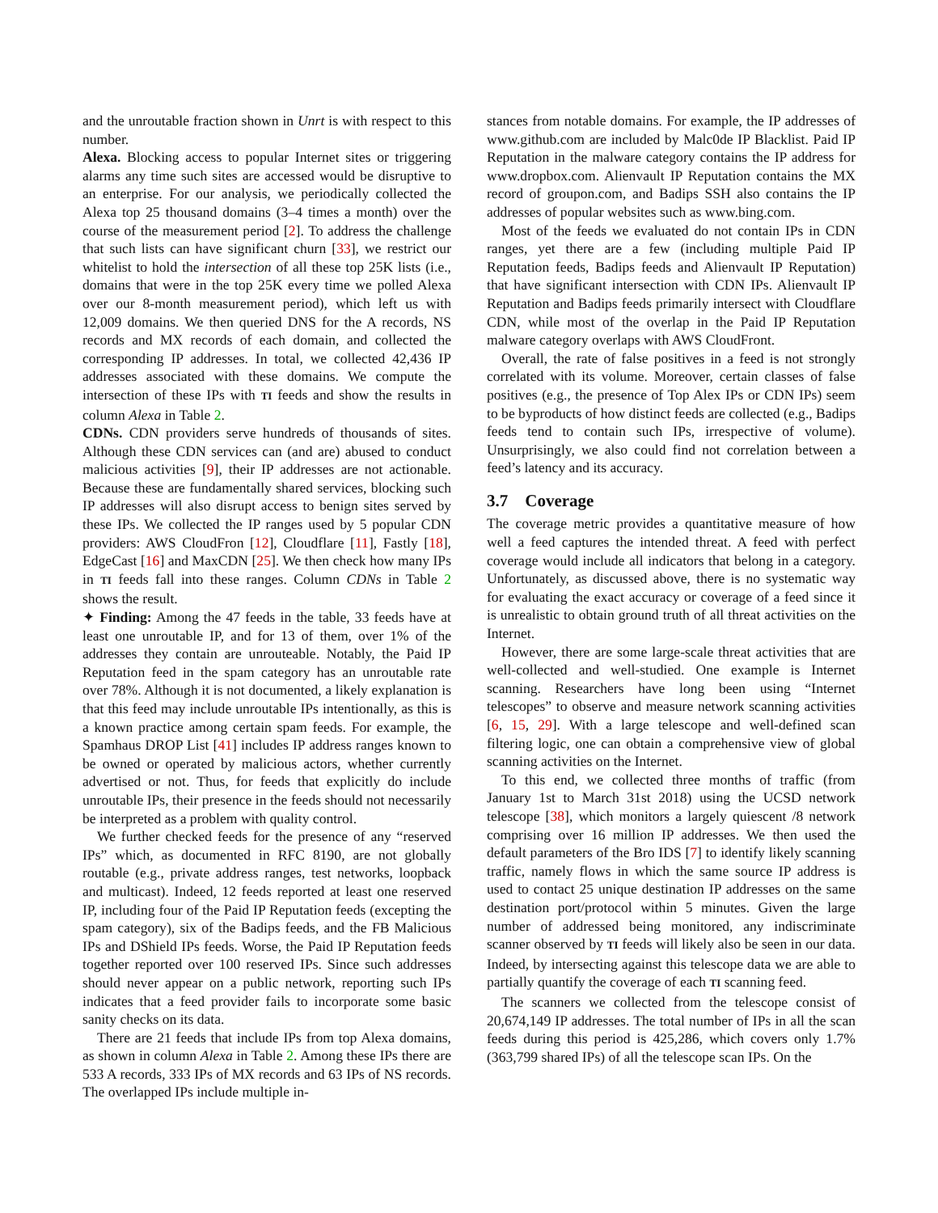and the unroutable fraction shown in Unrt is with respect to this number.
Alexa. Blocking access to popular Internet sites or triggering alarms any time such sites are accessed would be disruptive to an enterprise. For our analysis, we periodically collected the Alexa top 25 thousand domains (3–4 times a month) over the course of the measurement period [2]. To address the challenge that such lists can have significant churn [33], we restrict our whitelist to hold the intersection of all these top 25K lists (i.e., domains that were in the top 25K every time we polled Alexa over our 8-month measurement period), which left us with 12,009 domains. We then queried DNS for the A records, NS records and MX records of each domain, and collected the corresponding IP addresses. In total, we collected 42,436 IP addresses associated with these domains. We compute the intersection of these IPs with TI feeds and show the results in column Alexa in Table 2.
CDNs. CDN providers serve hundreds of thousands of sites. Although these CDN services can (and are) abused to conduct malicious activities [9], their IP addresses are not actionable. Because these are fundamentally shared services, blocking such IP addresses will also disrupt access to benign sites served by these IPs. We collected the IP ranges used by 5 popular CDN providers: AWS CloudFron [12], Cloudflare [11], Fastly [18], EdgeCast [16] and MaxCDN [25]. We then check how many IPs in TI feeds fall into these ranges. Column CDNs in Table 2 shows the result.
✦ Finding: Among the 47 feeds in the table, 33 feeds have at least one unroutable IP, and for 13 of them, over 1% of the addresses they contain are unrouteable. Notably, the Paid IP Reputation feed in the spam category has an unroutable rate over 78%. Although it is not documented, a likely explanation is that this feed may include unroutable IPs intentionally, as this is a known practice among certain spam feeds. For example, the Spamhaus DROP List [41] includes IP address ranges known to be owned or operated by malicious actors, whether currently advertised or not. Thus, for feeds that explicitly do include unroutable IPs, their presence in the feeds should not necessarily be interpreted as a problem with quality control.
We further checked feeds for the presence of any “reserved IPs” which, as documented in RFC 8190, are not globally routable (e.g., private address ranges, test networks, loopback and multicast). Indeed, 12 feeds reported at least one reserved IP, including four of the Paid IP Reputation feeds (excepting the spam category), six of the Badips feeds, and the FB Malicious IPs and DShield IPs feeds. Worse, the Paid IP Reputation feeds together reported over 100 reserved IPs. Since such addresses should never appear on a public network, reporting such IPs indicates that a feed provider fails to incorporate some basic sanity checks on its data.
There are 21 feeds that include IPs from top Alexa domains, as shown in column Alexa in Table 2. Among these IPs there are 533 A records, 333 IPs of MX records and 63 IPs of NS records. The overlapped IPs include multiple in-
stances from notable domains. For example, the IP addresses of www.github.com are included by Malc0de IP Blacklist. Paid IP Reputation in the malware category contains the IP address for www.dropbox.com. Alienvault IP Reputation contains the MX record of groupon.com, and Badips SSH also contains the IP addresses of popular websites such as www.bing.com.
Most of the feeds we evaluated do not contain IPs in CDN ranges, yet there are a few (including multiple Paid IP Reputation feeds, Badips feeds and Alienvault IP Reputation) that have significant intersection with CDN IPs. Alienvault IP Reputation and Badips feeds primarily intersect with Cloudflare CDN, while most of the overlap in the Paid IP Reputation malware category overlaps with AWS CloudFront.
Overall, the rate of false positives in a feed is not strongly correlated with its volume. Moreover, certain classes of false positives (e.g., the presence of Top Alex IPs or CDN IPs) seem to be byproducts of how distinct feeds are collected (e.g., Badips feeds tend to contain such IPs, irrespective of volume). Unsurprisingly, we also could find not correlation between a feed’s latency and its accuracy.
3.7 Coverage
The coverage metric provides a quantitative measure of how well a feed captures the intended threat. A feed with perfect coverage would include all indicators that belong in a category. Unfortunately, as discussed above, there is no systematic way for evaluating the exact accuracy or coverage of a feed since it is unrealistic to obtain ground truth of all threat activities on the Internet.
However, there are some large-scale threat activities that are well-collected and well-studied. One example is Internet scanning. Researchers have long been using “Internet telescopes” to observe and measure network scanning activities [6, 15, 29]. With a large telescope and well-defined scan filtering logic, one can obtain a comprehensive view of global scanning activities on the Internet.
To this end, we collected three months of traffic (from January 1st to March 31st 2018) using the UCSD network telescope [38], which monitors a largely quiescent /8 network comprising over 16 million IP addresses. We then used the default parameters of the Bro IDS [7] to identify likely scanning traffic, namely flows in which the same source IP address is used to contact 25 unique destination IP addresses on the same destination port/protocol within 5 minutes. Given the large number of addressed being monitored, any indiscriminate scanner observed by TI feeds will likely also be seen in our data. Indeed, by intersecting against this telescope data we are able to partially quantify the coverage of each TI scanning feed.
The scanners we collected from the telescope consist of 20,674,149 IP addresses. The total number of IPs in all the scan feeds during this period is 425,286, which covers only 1.7% (363,799 shared IPs) of all the telescope scan IPs. On the